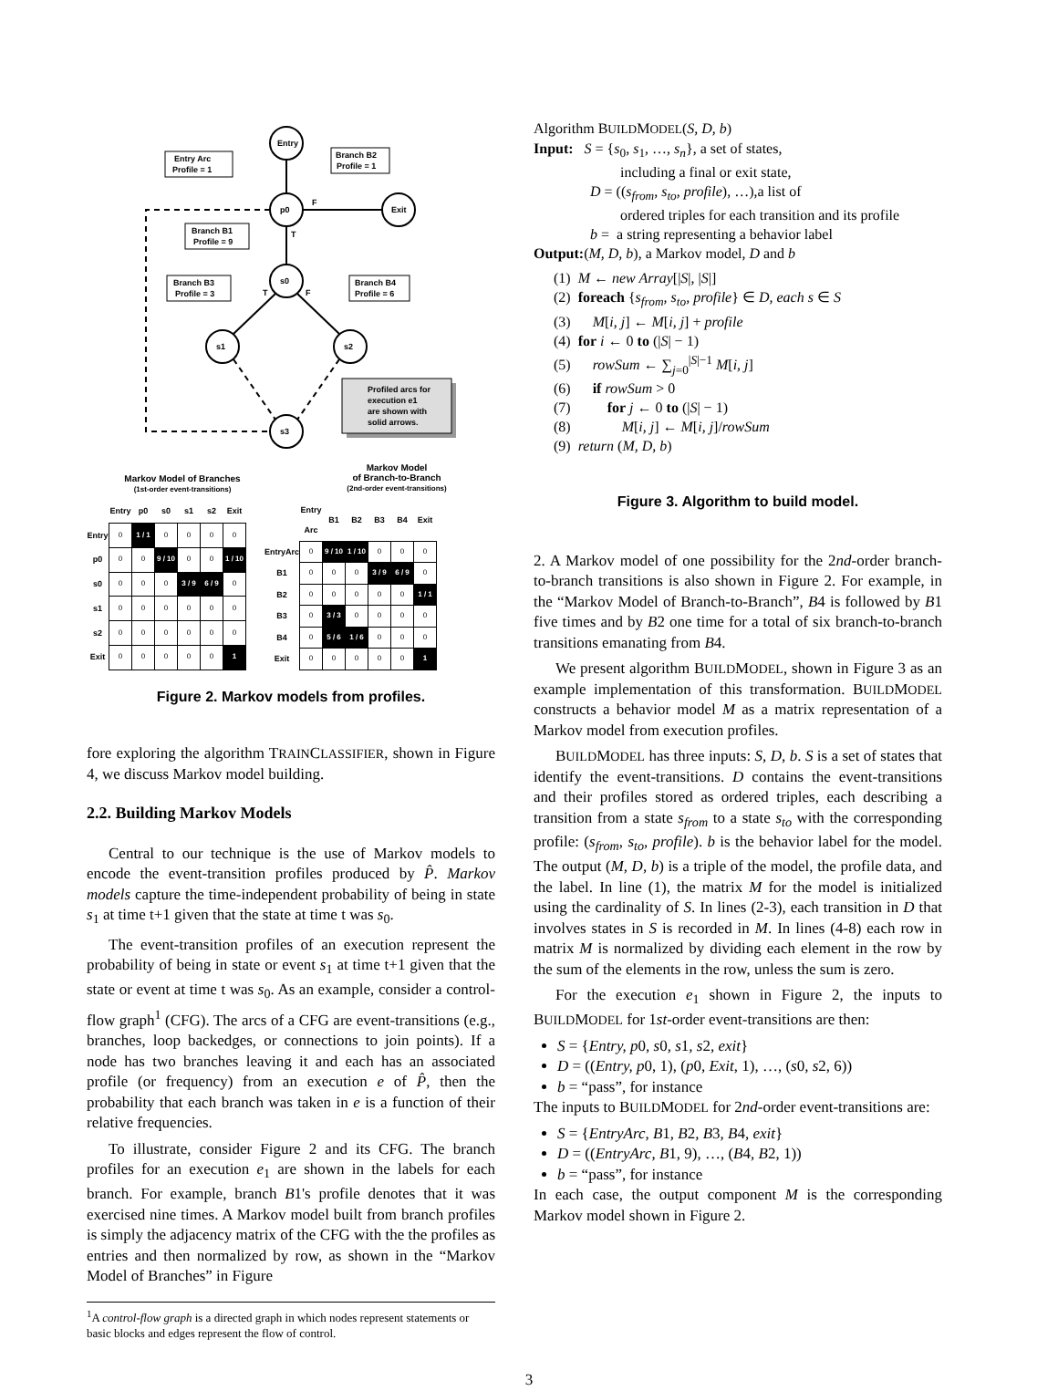Entry
p0
Exit
s0
s1
s2
s3
F
T
T
F
Entry Arc
Profile = 1
Branch B2
Profile = 1
Branch B1
Profile = 9
Branch B3
Profile = 3
Branch B4
Profile = 6
Profiled arcs for
execution e1
are shown with
solid arrows.
Markov Model of Branches
(1st-order event-transitions)
Markov Model
of Branch-to-Branch
(2nd-order event-transitions)
| | Entry | p0 | s0 | s1 | s2 | Exit |
| --- | --- | --- | --- | --- | --- | --- |
| Entry | 0 | 1 / 1 | 0 | 0 | 0 | 0 |
| p0 | 0 | 0 | 9 / 10 | 0 | 0 | 1 / 10 |
| s0 | 0 | 0 | 0 | 3 / 9 | 6 / 9 | 0 |
| s1 | 0 | 0 | 0 | 0 | 0 | 0 |
| s2 | 0 | 0 | 0 | 0 | 0 | 0 |
| Exit | 0 | 0 | 0 | 0 | 0 | 1 |
| | Entry Arc | B1 | B2 | B3 | B4 | Exit |
| --- | --- | --- | --- | --- | --- | --- |
| EntryArc | 0 | 9 / 10 | 1 / 10 | 0 | 0 | 0 |
| B1 | 0 | 0 | 0 | 3 / 9 | 6 / 9 | 0 |
| B2 | 0 | 0 | 0 | 0 | 0 | 1 / 1 |
| B3 | 0 | 3 / 3 | 0 | 0 | 0 | 0 |
| B4 | 0 | 5 / 6 | 1 / 6 | 0 | 0 | 0 |
| Exit | 0 | 0 | 0 | 0 | 0 | 1 |
Figure 2. Markov models from profiles.
fore exploring the algorithm TRAINCLASSIFIER, shown in Figure 4, we discuss Markov model building.
2.2. Building Markov Models
Central to our technique is the use of Markov models to encode the event-transition profiles produced by P̂. Markov models capture the time-independent probability of being in state s<sub>1</sub> at time t+1 given that the state at time t was s<sub>0</sub>.
The event-transition profiles of an execution represent the probability of being in state or event s<sub>1</sub> at time t+1 given that the state or event at time t was s<sub>0</sub>. As an example, consider a control-flow graph<sup>1</sup> (CFG). The arcs of a CFG are event-transitions (e.g., branches, loop backedges, or connections to join points). If a node has two branches leaving it and each has an associated profile (or frequency) from an execution e of P̂, then the probability that each branch was taken in e is a function of their relative frequencies.
To illustrate, consider Figure 2 and its CFG. The branch profiles for an execution e<sub>1</sub> are shown in the labels for each branch. For example, branch B1's profile denotes that it was exercised nine times. A Markov model built from branch profiles is simply the adjacency matrix of the CFG with the the profiles as entries and then normalized by row, as shown in the “Markov Model of Branches” in Figure
<sup>1</sup> A control-flow graph is a directed graph in which nodes represent statements or basic blocks and edges represent the flow of control.
Algorithm BUILDMODEL(S, D, b)
Input: S = {s<sub>0</sub>, s<sub>1</sub>, …, s<sub>n</sub>}, a set of states,
including a final or exit state,
D = ((s<sub>from</sub>, s<sub>to</sub>, profile), …),a list of
ordered triples for each transition and its profile
b = a string representing a behavior label
Output:(M, D, b), a Markov model, D and b
(1) M ← new Array[|S|, |S|]
(2) foreach {s<sub>from</sub>, s<sub>to</sub>, profile} ∈ D, each s ∈ S
(3) M[i, j] ← M[i, j] + profile
(4) for i ← 0 to (|S| − 1)
(5) rowSum ← ∑<sub>j=0</sub><sup>|S|−1</sup> M[i, j]
(6) if rowSum > 0
(7) for j ← 0 to (|S| − 1)
(8) M[i, j] ← M[i, j]/rowSum
(9) return (M, D, b)
Figure 3. Algorithm to build model.
2. A Markov model of one possibility for the 2nd-order branch-to-branch transitions is also shown in Figure 2. For example, in the “Markov Model of Branch-to-Branch”, B4 is followed by B1 five times and by B2 one time for a total of six branch-to-branch transitions emanating from B4.
We present algorithm BUILDMODEL, shown in Figure 3 as an example implementation of this transformation. BUILDMODEL constructs a behavior model M as a matrix representation of a Markov model from execution profiles.
BUILDMODEL has three inputs: S, D, b. S is a set of states that identify the event-transitions. D contains the event-transitions and their profiles stored as ordered triples, each describing a transition from a state s<sub>from</sub> to a state s<sub>to</sub> with the corresponding profile: (s<sub>from</sub>, s<sub>to</sub>, profile). b is the behavior label for the model. The output (M, D, b) is a triple of the model, the profile data, and the label. In line (1), the matrix M for the model is initialized using the cardinality of S. In lines (2-3), each transition in D that involves states in S is recorded in M. In lines (4-8) each row in matrix M is normalized by dividing each element in the row by the sum of the elements in the row, unless the sum is zero.
For the execution e<sub>1</sub> shown in Figure 2, the inputs to BUILDMODEL for 1st-order event-transitions are then:
S = {Entry, p0, s0, s1, s2, exit}
D = ((Entry, p0, 1), (p0, Exit, 1), …, (s0, s2, 6))
b = “pass”, for instance
The inputs to BUILDMODEL for 2nd-order event-transitions are:
S = {EntryArc, B1, B2, B3, B4, exit}
D = ((EntryArc, B1, 9), …, (B4, B2, 1))
b = “pass”, for instance
In each case, the output component M is the corresponding Markov model shown in Figure 2.
3